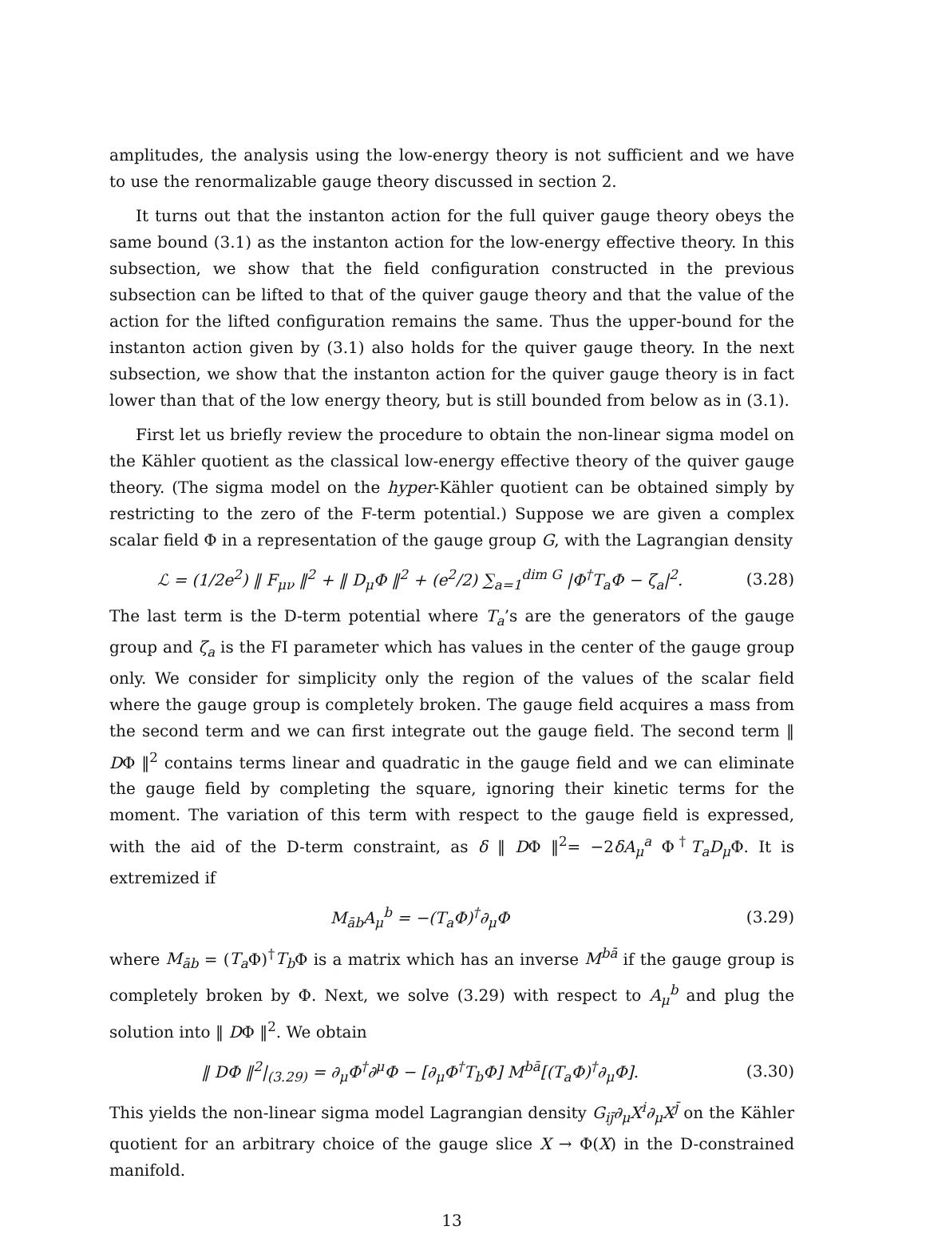amplitudes, the analysis using the low-energy theory is not sufficient and we have to use the renormalizable gauge theory discussed in section 2.
It turns out that the instanton action for the full quiver gauge theory obeys the same bound (3.1) as the instanton action for the low-energy effective theory. In this subsection, we show that the field configuration constructed in the previous subsection can be lifted to that of the quiver gauge theory and that the value of the action for the lifted configuration remains the same. Thus the upper-bound for the instanton action given by (3.1) also holds for the quiver gauge theory. In the next subsection, we show that the instanton action for the quiver gauge theory is in fact lower than that of the low energy theory, but is still bounded from below as in (3.1).
First let us briefly review the procedure to obtain the non-linear sigma model on the Kähler quotient as the classical low-energy effective theory of the quiver gauge theory. (The sigma model on the hyper-Kähler quotient can be obtained simply by restricting to the zero of the F-term potential.) Suppose we are given a complex scalar field Φ in a representation of the gauge group G, with the Lagrangian density
ℒ = (1/2e<sup>2</sup>) ‖ F<sub>μν</sub> ‖<sup>2</sup> + ‖ D<sub>μ</sub>Φ ‖<sup>2</sup> + (e<sup>2</sup>/2) ∑<sub>a=1</sub><sup>dim G</sup> |Φ<sup>†</sup>T<sub>a</sub>Φ − ζ<sub>a</sub>|<sup>2</sup>. (3.28)
The last term is the D-term potential where T<sub>a</sub>’s are the generators of the gauge group and ζ<sub>a</sub> is the FI parameter which has values in the center of the gauge group only. We consider for simplicity only the region of the values of the scalar field where the gauge group is completely broken. The gauge field acquires a mass from the second term and we can first integrate out the gauge field. The second term ‖ DΦ ‖<sup>2</sup> contains terms linear and quadratic in the gauge field and we can eliminate the gauge field by completing the square, ignoring their kinetic terms for the moment. The variation of this term with respect to the gauge field is expressed, with the aid of the D-term constraint, as δ ‖ DΦ ‖<sup>2</sup>= −2δA<sub>μ</sub><sup>a</sup> Φ<sup>†</sup>T<sub>a</sub>D<sub>μ</sub> Φ. It is extremized if
M<sub>āb</sub>A<sub>μ</sub><sup>b</sup> = −(T<sub>a</sub>Φ)<sup>†</sup>∂<sub>μ</sub>Φ (3.29)
where M<sub>āb</sub> = (T<sub>a</sub> Φ)<sup>†</sup>T<sub>b</sub> Φ is a matrix which has an inverse M<sup>bā</sup> if the gauge group is completely broken by Φ. Next, we solve (3.29) with respect to A<sub>μ</sub><sup>b</sup> and plug the solution into ‖ DΦ ‖<sup>2</sup>. We obtain
‖ DΦ ‖<sup>2</sup>|<sub>(3.29)</sub> = ∂<sub>μ</sub>Φ<sup>†</sup>∂<sup>μ</sup>Φ − [∂<sub>μ</sub>Φ<sup>†</sup>T<sub>b</sub>Φ] M<sup>bā</sup>[(T<sub>a</sub>Φ)<sup>†</sup>∂<sub>μ</sub>Φ]. (3.30)
This yields the non-linear sigma model Lagrangian density G<sub>ij̄</sub>∂<sub>μ</sub>X<sup>i</sup>∂<sub>μ</sub>X<sup>j̄</sup> on the Kähler quotient for an arbitrary choice of the gauge slice X → Φ(X) in the D-constrained manifold.
13